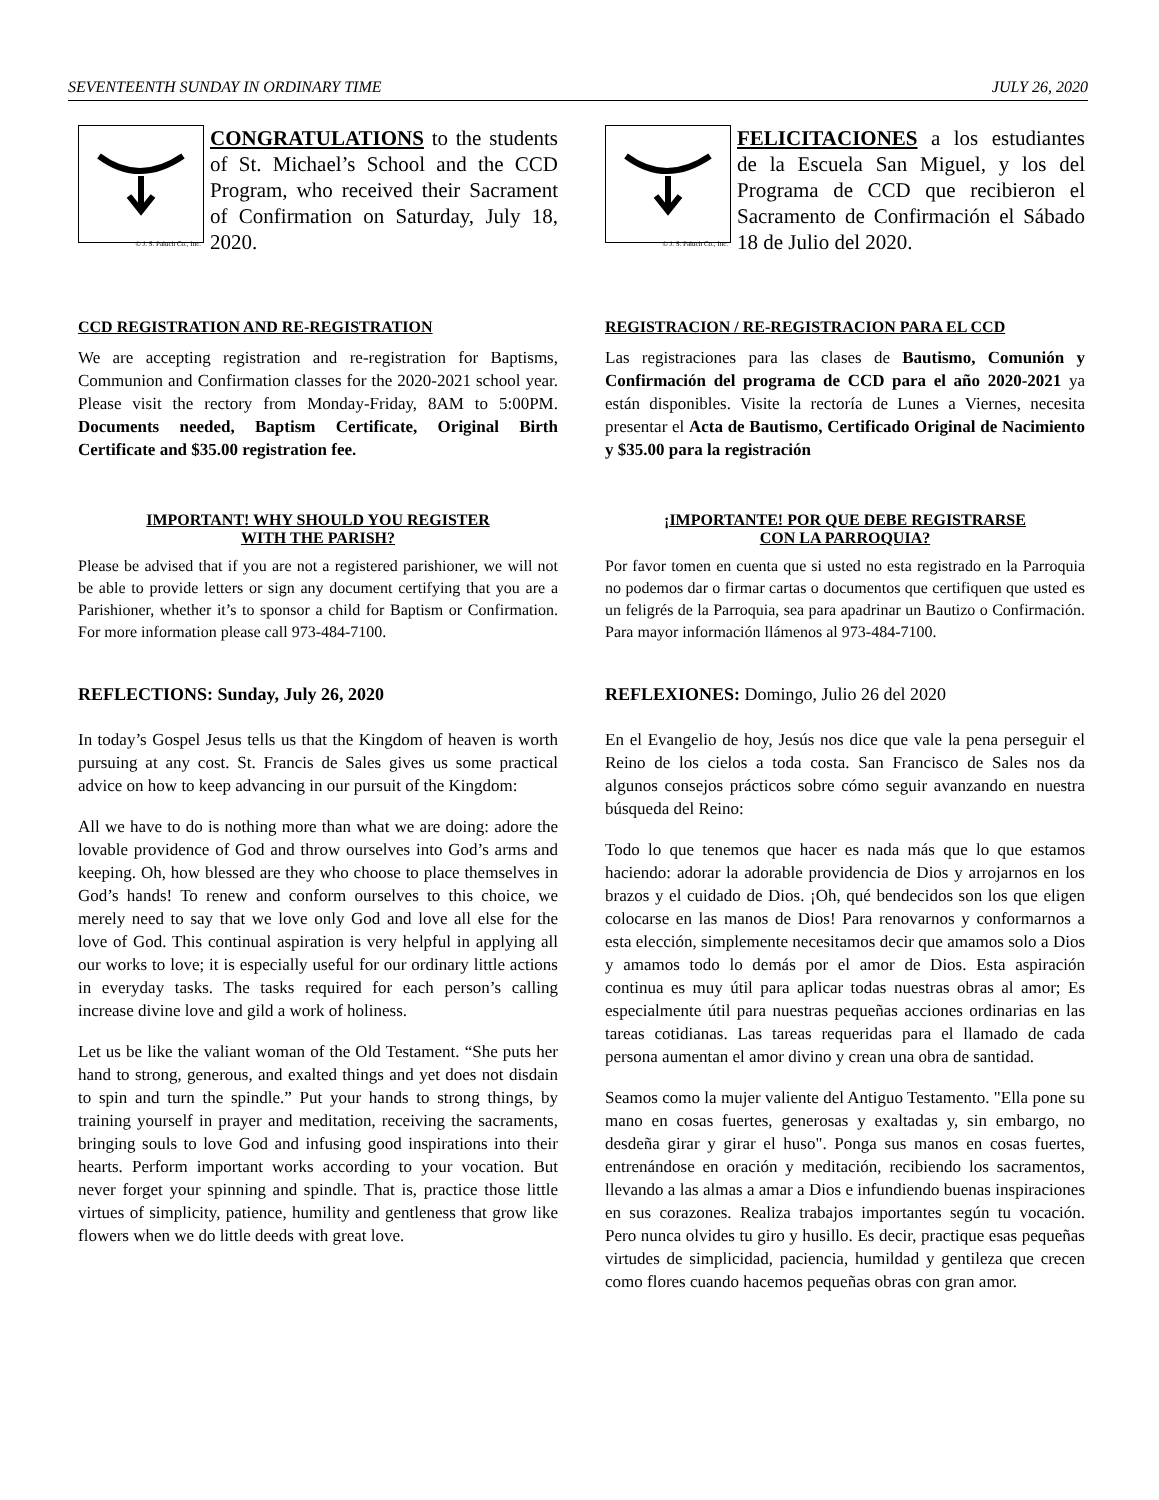SEVENTEENTH SUNDAY IN ORDINARY TIME JULY 26, 2020
© J. S. Paluch Co., Inc.
CONGRATULATIONS to the students of St. Michael’s School and the CCD Program, who received their Sacrament of Confirmation on Saturday, July 18, 2020.
CCD REGISTRATION AND RE-REGISTRATION
We are accepting registration and re-registration for Baptisms, Communion and Confirmation classes for the 2020-2021 school year. Please visit the rectory from Monday-Friday, 8AM to 5:00PM. Documents needed, Baptism Certificate, Original Birth Certificate and $35.00 registration fee.
IMPORTANT! WHY SHOULD YOU REGISTER
WITH THE PARISH?
Please be advised that if you are not a registered parishioner, we will not be able to provide letters or sign any document certifying that you are a Parishioner, whether it’s to sponsor a child for Baptism or Confirmation. For more information please call 973-484-7100.
REFLECTIONS: Sunday, July 26, 2020
In today’s Gospel Jesus tells us that the Kingdom of heaven is worth pursuing at any cost. St. Francis de Sales gives us some practical advice on how to keep advancing in our pursuit of the Kingdom:
All we have to do is nothing more than what we are doing: adore the lovable providence of God and throw ourselves into God’s arms and keeping. Oh, how blessed are they who choose to place themselves in God’s hands! To renew and conform ourselves to this choice, we merely need to say that we love only God and love all else for the love of God. This continual aspiration is very helpful in applying all our works to love; it is especially useful for our ordinary little actions in everyday tasks. The tasks required for each person’s calling increase divine love and gild a work of holiness.
Let us be like the valiant woman of the Old Testament. “She puts her hand to strong, generous, and exalted things and yet does not disdain to spin and turn the spindle.” Put your hands to strong things, by training yourself in prayer and meditation, receiving the sacraments, bringing souls to love God and infusing good inspirations into their hearts. Perform important works according to your vocation. But never forget your spinning and spindle. That is, practice those little virtues of simplicity, patience, humility and gentleness that grow like flowers when we do little deeds with great love.
© J. S. Paluch Co., Inc.
FELICITACIONES a los estudiantes de la Escuela San Miguel, y los del Programa de CCD que recibieron el Sacramento de Confirmación el Sábado 18 de Julio del 2020.
REGISTRACION / RE-REGISTRACION PARA EL CCD
Las registraciones para las clases de Bautismo, Comunión y Confirmación del programa de CCD para el año 2020-2021 ya están disponibles. Visite la rectoría de Lunes a Viernes, necesita presentar el Acta de Bautismo, Certificado Original de Nacimiento y $35.00 para la registración
¡IMPORTANTE! POR QUE DEBE REGISTRARSE
CON LA PARROQUIA?
Por favor tomen en cuenta que si usted no esta registrado en la Parroquia no podemos dar o firmar cartas o documentos que certifiquen que usted es un feligrés de la Parroquia, sea para apadrinar un Bautizo o Confirmación. Para mayor información llámenos al 973-484-7100.
REFLEXIONES: Domingo, Julio 26 del 2020
En el Evangelio de hoy, Jesús nos dice que vale la pena perseguir el Reino de los cielos a toda costa. San Francisco de Sales nos da algunos consejos prácticos sobre cómo seguir avanzando en nuestra búsqueda del Reino:
Todo lo que tenemos que hacer es nada más que lo que estamos haciendo: adorar la adorable providencia de Dios y arrojarnos en los brazos y el cuidado de Dios. ¡Oh, qué bendecidos son los que eligen colocarse en las manos de Dios! Para renovarnos y conformarnos a esta elección, simplemente necesitamos decir que amamos solo a Dios y amamos todo lo demás por el amor de Dios. Esta aspiración continua es muy útil para aplicar todas nuestras obras al amor; Es especialmente útil para nuestras pequeñas acciones ordinarias en las tareas cotidianas. Las tareas requeridas para el llamado de cada persona aumentan el amor divino y crean una obra de santidad.
Seamos como la mujer valiente del Antiguo Testamento. "Ella pone su mano en cosas fuertes, generosas y exaltadas y, sin embargo, no desdeña girar y girar el huso". Ponga sus manos en cosas fuertes, entrenándose en oración y meditación, recibiendo los sacramentos, llevando a las almas a amar a Dios e infundiendo buenas inspiraciones en sus corazones. Realiza trabajos importantes según tu vocación. Pero nunca olvides tu giro y husillo. Es decir, practique esas pequeñas virtudes de simplicidad, paciencia, humildad y gentileza que crecen como flores cuando hacemos pequeñas obras con gran amor.